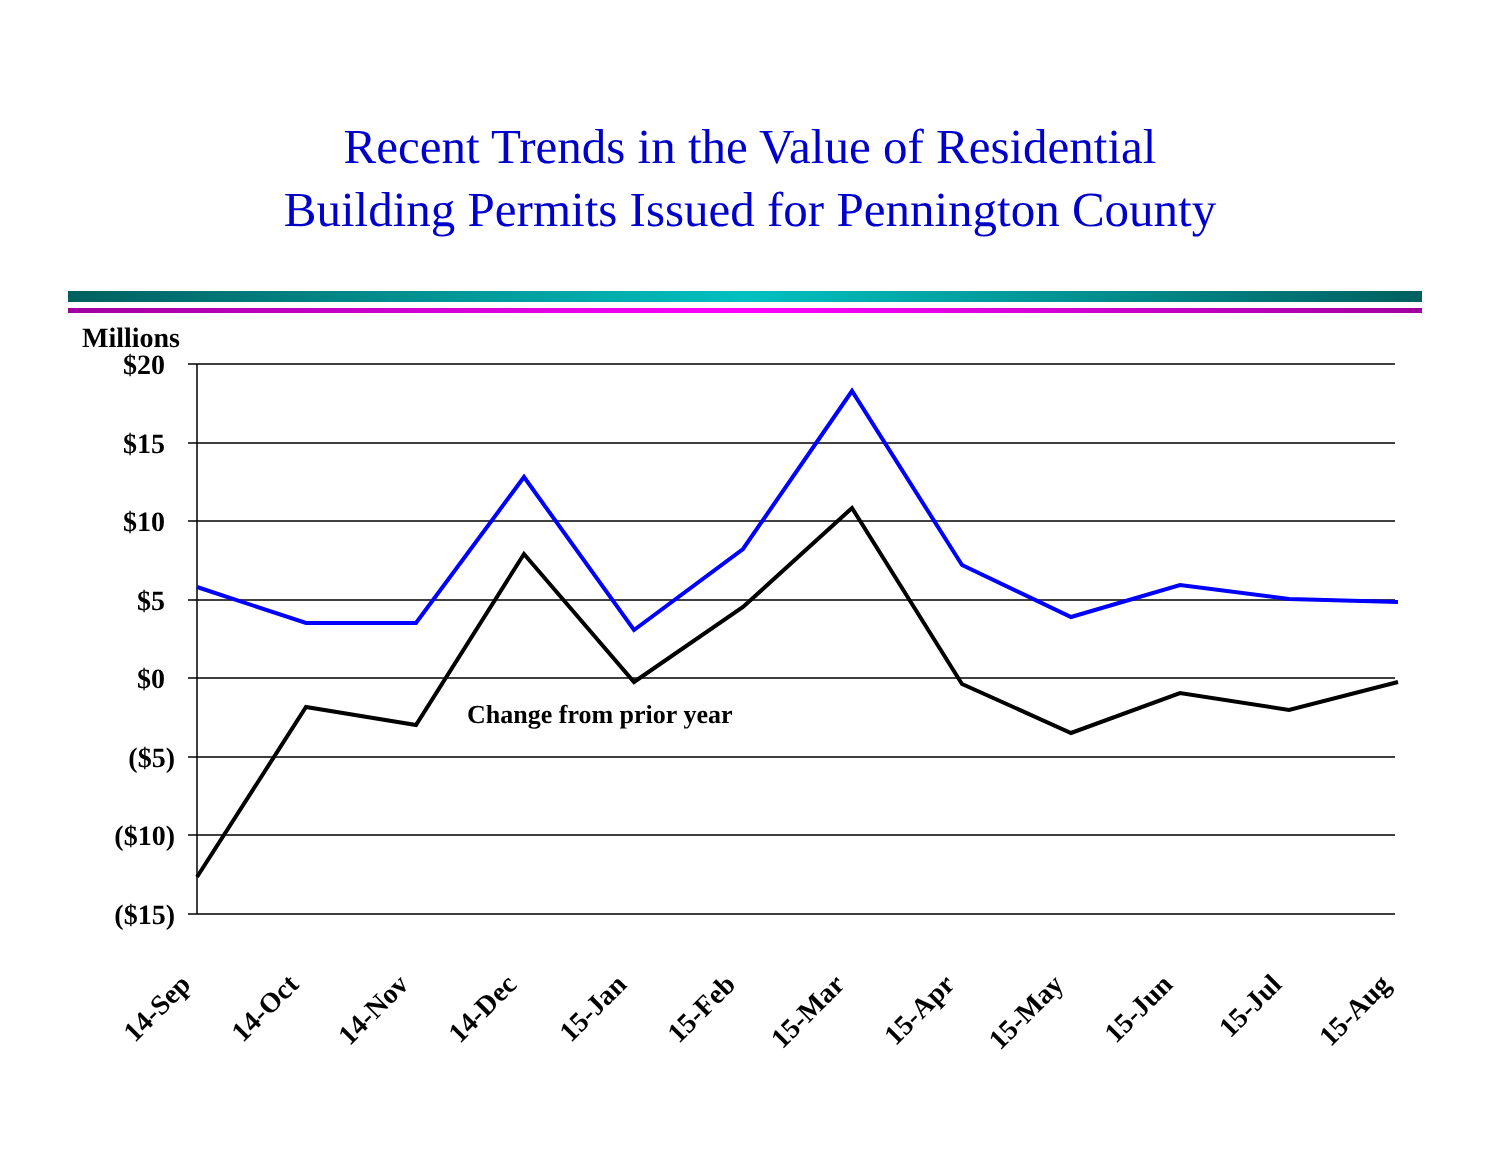Recent Trends in the Value of Residential
Building Permits Issued for Pennington County
Millions
$20
$15
$10
$5
$0
($5)
($10)
($15)
Change from prior year
14-Sep
14-Oct
14-Nov
14-Dec
15-Jan
15-Feb
15-Mar
15-Apr
15-May
15-Jun
15-Jul
15-Aug